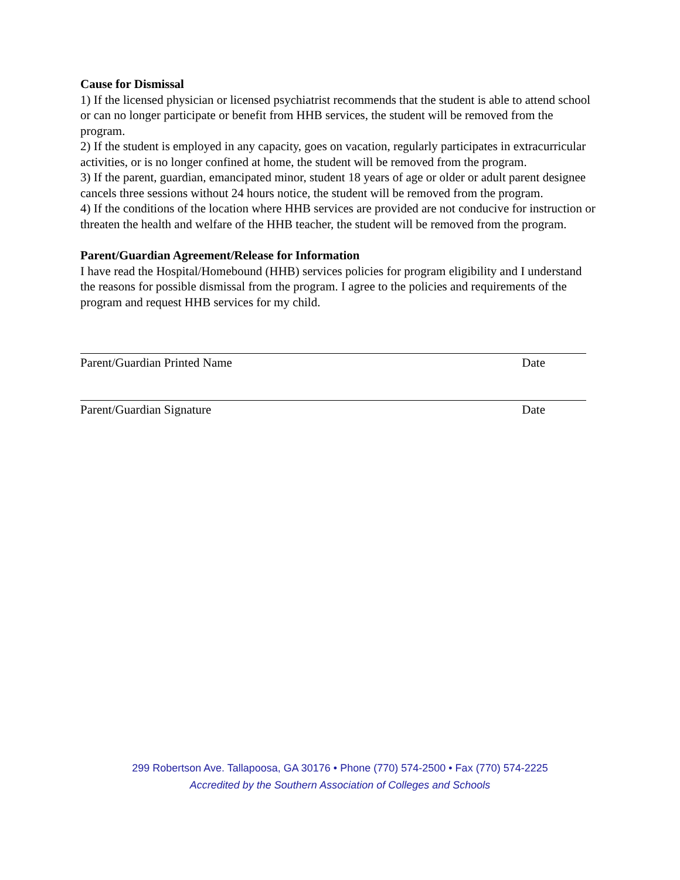Cause for Dismissal
1) If the licensed physician or licensed psychiatrist recommends that the student is able to attend school or can no longer participate or benefit from HHB services, the student will be removed from the program.
2) If the student is employed in any capacity, goes on vacation, regularly participates in extracurricular activities, or is no longer confined at home, the student will be removed from the program.
3) If the parent, guardian, emancipated minor, student 18 years of age or older or adult parent designee cancels three sessions without 24 hours notice, the student will be removed from the program.
4) If the conditions of the location where HHB services are provided are not conducive for instruction or threaten the health and welfare of the HHB teacher, the student will be removed from the program.
Parent/Guardian Agreement/Release for Information
I have read the Hospital/Homebound (HHB) services policies for program eligibility and I understand the reasons for possible dismissal from the program. I agree to the policies and requirements of the program and request HHB services for my child.
Parent/Guardian Printed Name Date
Parent/Guardian Signature Date
299 Robertson Ave. Tallapoosa, GA 30176 • Phone (770) 574-2500 • Fax (770) 574-2225
Accredited by the Southern Association of Colleges and Schools